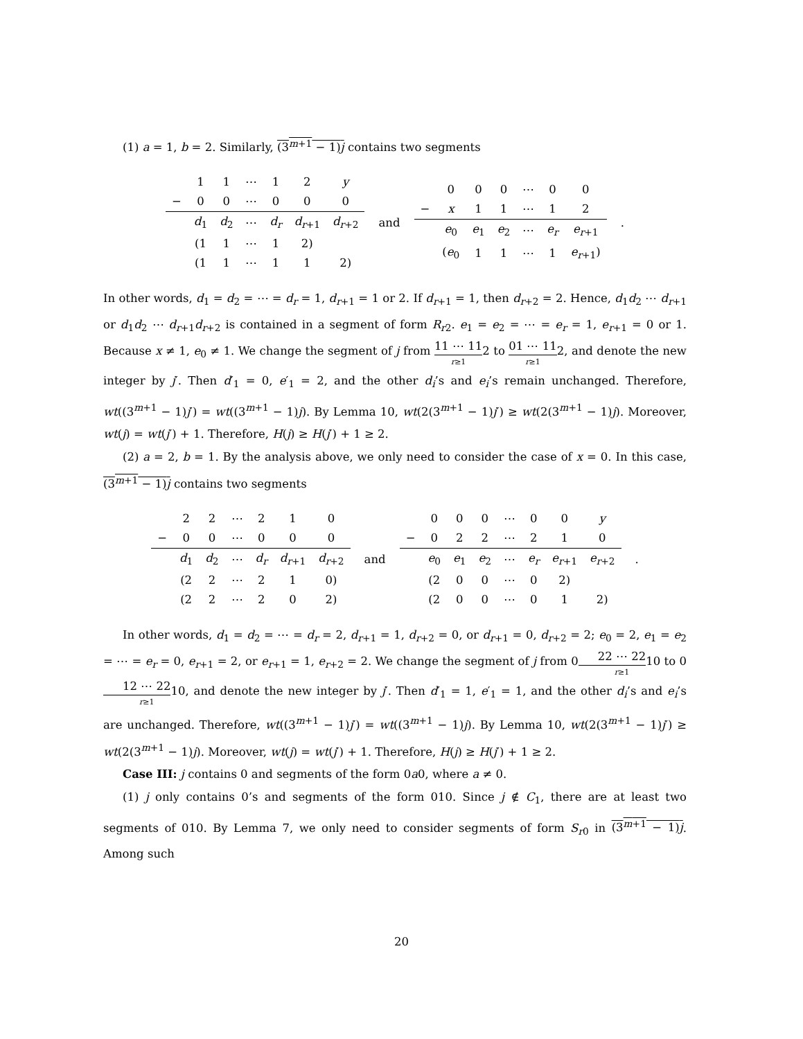(1) a = 1, b = 2. Similarly, (3<sup>m+1</sup> − 1)j contains two segments
| | 1 | 1 | ⋯ | 1 | 2 | y |
| − | 0 | 0 | ⋯ | 0 | 0 | 0 |
| | d<sub>1</sub> | d<sub>2</sub> | ⋯ | d<sub>r</sub> | d<sub>r+1</sub> | d<sub>r+2</sub> |
| | (1 | 1 | ⋯ | 1 | 2) | |
| | (1 | 1 | ⋯ | 1 | 1 | 2) |
and
| | 0 | 0 | 0 | ⋯ | 0 | 0 |
| − | x | 1 | 1 | ⋯ | 1 | 2 |
| | e<sub>0</sub> | e<sub>1</sub> | e<sub>2</sub> | ⋯ | e<sub>r</sub> | e<sub>r+1</sub> |
| | ( e<sub>0</sub> | 1 | 1 | ⋯ | 1 | e<sub>r+1</sub>) |
.
In other words, d<sub>1</sub> = d<sub>2</sub> = ⋯ = d<sub>r</sub> = 1, d<sub>r+1</sub> = 1 or 2. If d<sub>r+1</sub> = 1, then d<sub>r+2</sub> = 2. Hence, d<sub>1</sub>d<sub>2</sub> ⋯ d<sub>r+1</sub> or d<sub>1</sub>d<sub>2</sub> ⋯ d<sub>r+1</sub>d<sub>r+2</sub> is contained in a segment of form R<sub>r2</sub>. e<sub>1</sub> = e<sub>2</sub> = ⋯ = e<sub>r</sub> = 1, e<sub>r+1</sub> = 0 or 1. Because x ≠ 1, e<sub>0</sub> ≠ 1. We change the segment of j from 11 ⋯ 11 r≥12 to 01 ⋯ 11 r≥12, and denote the new integer by j′. Then d′<sub>1</sub> = 0, e′<sub>1</sub> = 2, and the other d<sub>i</sub>’s and e<sub>i</sub>’s remain unchanged. Therefore, wt((3<sup>m+1</sup> − 1)j′) = wt((3<sup>m+1</sup> − 1)j). By Lemma 10, wt(2(3<sup>m+1</sup> − 1)j′) ≥ wt(2(3<sup>m+1</sup> − 1)j). Moreover, wt(j) = wt(j′) + 1. Therefore, H(j) ≥ H(j′) + 1 ≥ 2.
(2) a = 2, b = 1. By the analysis above, we only need to consider the case of x = 0. In this case, (3<sup>m+1</sup> − 1)j contains two segments
| | 2 | 2 | ⋯ | 2 | 1 | 0 |
| − | 0 | 0 | ⋯ | 0 | 0 | 0 |
| | d<sub>1</sub> | d<sub>2</sub> | ⋯ | d<sub>r</sub> | d<sub>r+1</sub> | d<sub>r+2</sub> |
| | (2 | 2 | ⋯ | 2 | 1 | 0) |
| | (2 | 2 | ⋯ | 2 | 0 | 2) |
and
| | 0 | 0 | 0 | ⋯ | 0 | 0 | y |
| − | 0 | 2 | 2 | ⋯ | 2 | 1 | 0 |
| | e<sub>0</sub> | e<sub>1</sub> | e<sub>2</sub> | ⋯ | e<sub>r</sub> | e<sub>r+1</sub> | e<sub>r+2</sub> |
| | (2 | 0 | 0 | ⋯ | 0 | 2) | |
| | (2 | 0 | 0 | ⋯ | 0 | 1 | 2) |
.
In other words, d<sub>1</sub> = d<sub>2</sub> = ⋯ = d<sub>r</sub> = 2, d<sub>r+1</sub> = 1, d<sub>r+2</sub> = 0, or d<sub>r+1</sub> = 0, d<sub>r+2</sub> = 2; e<sub>0</sub> = 2, e<sub>1</sub> = e<sub>2</sub> = ⋯ = e<sub>r</sub> = 0, e<sub>r+1</sub> = 2, or e<sub>r+1</sub> = 1, e<sub>r+2</sub> = 2. We change the segment of j from 022 ⋯ 22 r≥110 to 012 ⋯ 22 r≥110, and denote the new integer by j′. Then d′<sub>1</sub> = 1, e′<sub>1</sub> = 1, and the other d<sub>i</sub>’s and e<sub>i</sub>’s are unchanged. Therefore, wt((3<sup>m+1</sup> − 1)j′) = wt((3<sup>m+1</sup> − 1)j). By Lemma 10, wt(2(3<sup>m+1</sup> − 1)j′) ≥ wt(2(3<sup>m+1</sup> − 1)j). Moreover, wt(j) = wt(j′) + 1. Therefore, H(j) ≥ H(j′) + 1 ≥ 2.
Case III: j contains 0 and segments of the form 0a0, where a ≠ 0.
(1) j only contains 0’s and segments of the form 010. Since j ∉ C<sub>1</sub>, there are at least two segments of 010. By Lemma 7, we only need to consider segments of form S<sub>r0</sub> in (3<sup>m+1</sup> − 1)j. Among such
20